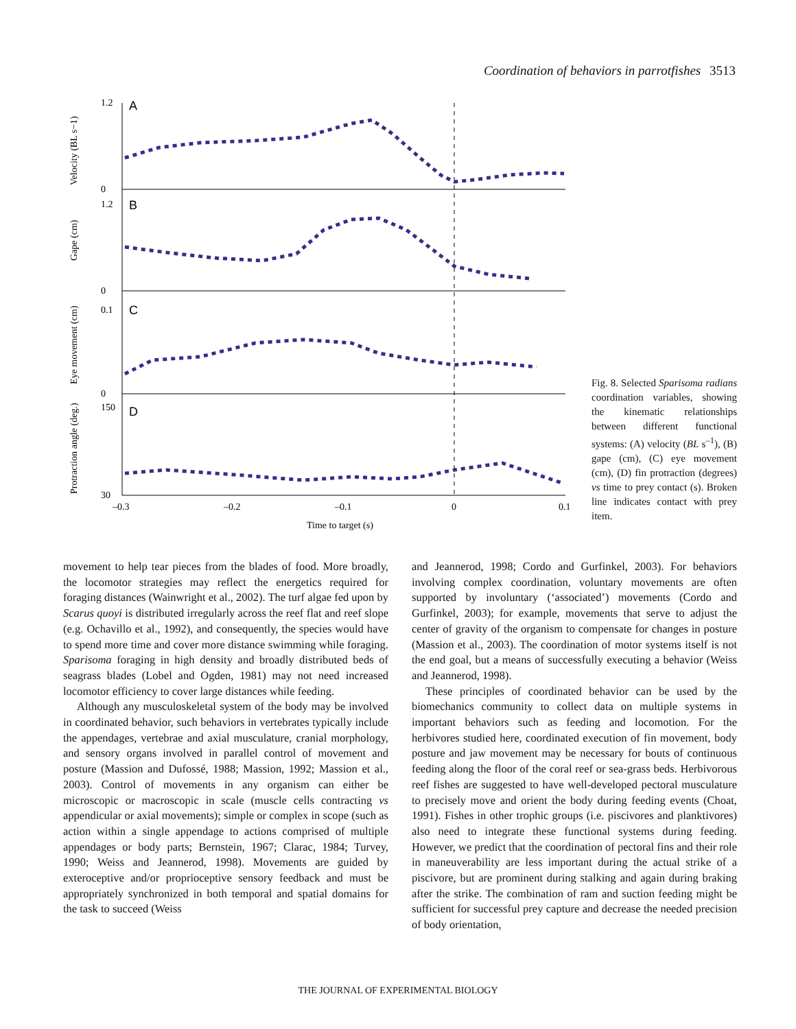Coordination of behaviors in parrotfishes 3513
A
B
C
D
1.2
0
1.2
0
0.1
0
150
30
–0.3
–0.2
–0.1
0
0.1
Time to target (s)
Velocity (BL s−1)
Gape (cm)
Eye movement (cm)
Protraction angle (deg.)
Fig. 8. Selected Sparisoma radians coordination variables, showing the kinematic relationships between different functional systems: (A) velocity (BL s<sup>–1</sup>), (B) gape (cm), (C) eye movement (cm), (D) fin protraction (degrees) vs time to prey contact (s). Broken line indicates contact with prey item.
movement to help tear pieces from the blades of food. More broadly, the locomotor strategies may reflect the energetics required for foraging distances (Wainwright et al., 2002). The turf algae fed upon by Scarus quoyi is distributed irregularly across the reef flat and reef slope (e.g. Ochavillo et al., 1992), and consequently, the species would have to spend more time and cover more distance swimming while foraging. Sparisoma foraging in high density and broadly distributed beds of seagrass blades (Lobel and Ogden, 1981) may not need increased locomotor efficiency to cover large distances while feeding.
Although any musculoskeletal system of the body may be involved in coordinated behavior, such behaviors in vertebrates typically include the appendages, vertebrae and axial musculature, cranial morphology, and sensory organs involved in parallel control of movement and posture (Massion and Dufossé, 1988; Massion, 1992; Massion et al., 2003). Control of movements in any organism can either be microscopic or macroscopic in scale (muscle cells contracting vs appendicular or axial movements); simple or complex in scope (such as action within a single appendage to actions comprised of multiple appendages or body parts; Bernstein, 1967; Clarac, 1984; Turvey, 1990; Weiss and Jeannerod, 1998). Movements are guided by exteroceptive and/or proprioceptive sensory feedback and must be appropriately synchronized in both temporal and spatial domains for the task to succeed (Weiss
and Jeannerod, 1998; Cordo and Gurfinkel, 2003). For behaviors involving complex coordination, voluntary movements are often supported by involuntary (‘associated’) movements (Cordo and Gurfinkel, 2003); for example, movements that serve to adjust the center of gravity of the organism to compensate for changes in posture (Massion et al., 2003). The coordination of motor systems itself is not the end goal, but a means of successfully executing a behavior (Weiss and Jeannerod, 1998).
These principles of coordinated behavior can be used by the biomechanics community to collect data on multiple systems in important behaviors such as feeding and locomotion. For the herbivores studied here, coordinated execution of fin movement, body posture and jaw movement may be necessary for bouts of continuous feeding along the floor of the coral reef or sea-grass beds. Herbivorous reef fishes are suggested to have well-developed pectoral musculature to precisely move and orient the body during feeding events (Choat, 1991). Fishes in other trophic groups (i.e. piscivores and planktivores) also need to integrate these functional systems during feeding. However, we predict that the coordination of pectoral fins and their role in maneuverability are less important during the actual strike of a piscivore, but are prominent during stalking and again during braking after the strike. The combination of ram and suction feeding might be sufficient for successful prey capture and decrease the needed precision of body orientation,
THE JOURNAL OF EXPERIMENTAL BIOLOGY